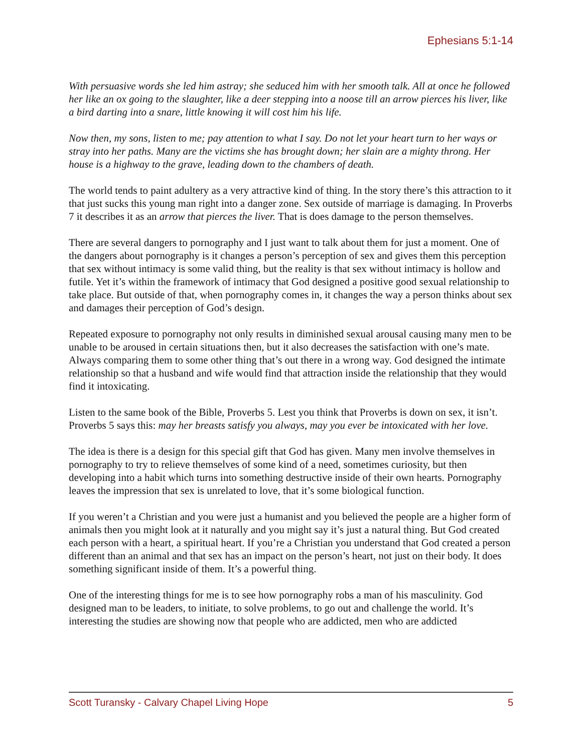Ephesians 5:1-14
With persuasive words she led him astray; she seduced him with her smooth talk. All at once he followed her like an ox going to the slaughter, like a deer stepping into a noose till an arrow pierces his liver, like a bird darting into a snare, little knowing it will cost him his life.
Now then, my sons, listen to me; pay attention to what I say. Do not let your heart turn to her ways or stray into her paths. Many are the victims she has brought down; her slain are a mighty throng. Her house is a highway to the grave, leading down to the chambers of death.
The world tends to paint adultery as a very attractive kind of thing. In the story there’s this attraction to it that just sucks this young man right into a danger zone. Sex outside of marriage is damaging. In Proverbs 7 it describes it as an arrow that pierces the liver. That is does damage to the person themselves.
There are several dangers to pornography and I just want to talk about them for just a moment. One of the dangers about pornography is it changes a person’s perception of sex and gives them this perception that sex without intimacy is some valid thing, but the reality is that sex without intimacy is hollow and futile. Yet it’s within the framework of intimacy that God designed a positive good sexual relationship to take place. But outside of that, when pornography comes in, it changes the way a person thinks about sex and damages their perception of God’s design.
Repeated exposure to pornography not only results in diminished sexual arousal causing many men to be unable to be aroused in certain situations then, but it also decreases the satisfaction with one’s mate. Always comparing them to some other thing that’s out there in a wrong way. God designed the intimate relationship so that a husband and wife would find that attraction inside the relationship that they would find it intoxicating.
Listen to the same book of the Bible, Proverbs 5. Lest you think that Proverbs is down on sex, it isn’t. Proverbs 5 says this: may her breasts satisfy you always, may you ever be intoxicated with her love.
The idea is there is a design for this special gift that God has given. Many men involve themselves in pornography to try to relieve themselves of some kind of a need, sometimes curiosity, but then developing into a habit which turns into something destructive inside of their own hearts. Pornography leaves the impression that sex is unrelated to love, that it’s some biological function.
If you weren’t a Christian and you were just a humanist and you believed the people are a higher form of animals then you might look at it naturally and you might say it’s just a natural thing. But God created each person with a heart, a spiritual heart. If you’re a Christian you understand that God created a person different than an animal and that sex has an impact on the person’s heart, not just on their body. It does something significant inside of them. It’s a powerful thing.
One of the interesting things for me is to see how pornography robs a man of his masculinity. God designed man to be leaders, to initiate, to solve problems, to go out and challenge the world. It’s interesting the studies are showing now that people who are addicted, men who are addicted
Scott Turansky - Calvary Chapel Living Hope 5